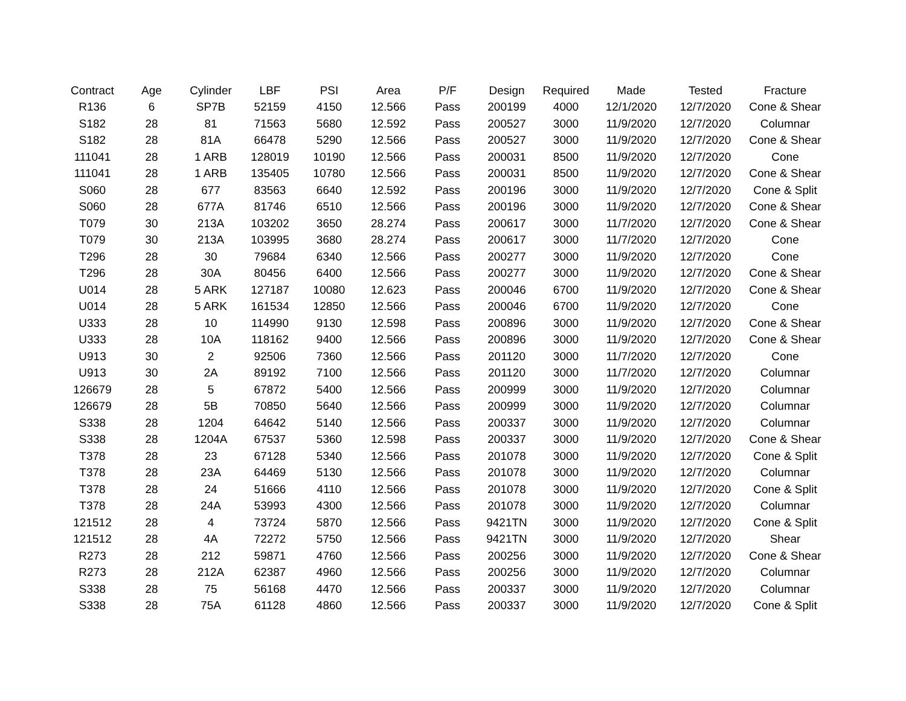| Contract | Age | Cylinder | LBF | PSI | Area | P/F | Design | Required | Made | Tested | Fracture |
| --- | --- | --- | --- | --- | --- | --- | --- | --- | --- | --- | --- |
| R136 | 6 | SP7B | 52159 | 4150 | 12.566 | Pass | 200199 | 4000 | 12/1/2020 | 12/7/2020 | Cone & Shear |
| S182 | 28 | 81 | 71563 | 5680 | 12.592 | Pass | 200527 | 3000 | 11/9/2020 | 12/7/2020 | Columnar |
| S182 | 28 | 81A | 66478 | 5290 | 12.566 | Pass | 200527 | 3000 | 11/9/2020 | 12/7/2020 | Cone & Shear |
| 111041 | 28 | 1 ARB | 128019 | 10190 | 12.566 | Pass | 200031 | 8500 | 11/9/2020 | 12/7/2020 | Cone |
| 111041 | 28 | 1 ARB | 135405 | 10780 | 12.566 | Pass | 200031 | 8500 | 11/9/2020 | 12/7/2020 | Cone & Shear |
| S060 | 28 | 677 | 83563 | 6640 | 12.592 | Pass | 200196 | 3000 | 11/9/2020 | 12/7/2020 | Cone & Split |
| S060 | 28 | 677A | 81746 | 6510 | 12.566 | Pass | 200196 | 3000 | 11/9/2020 | 12/7/2020 | Cone & Shear |
| T079 | 30 | 213A | 103202 | 3650 | 28.274 | Pass | 200617 | 3000 | 11/7/2020 | 12/7/2020 | Cone & Shear |
| T079 | 30 | 213A | 103995 | 3680 | 28.274 | Pass | 200617 | 3000 | 11/7/2020 | 12/7/2020 | Cone |
| T296 | 28 | 30 | 79684 | 6340 | 12.566 | Pass | 200277 | 3000 | 11/9/2020 | 12/7/2020 | Cone |
| T296 | 28 | 30A | 80456 | 6400 | 12.566 | Pass | 200277 | 3000 | 11/9/2020 | 12/7/2020 | Cone & Shear |
| U014 | 28 | 5 ARK | 127187 | 10080 | 12.623 | Pass | 200046 | 6700 | 11/9/2020 | 12/7/2020 | Cone & Shear |
| U014 | 28 | 5 ARK | 161534 | 12850 | 12.566 | Pass | 200046 | 6700 | 11/9/2020 | 12/7/2020 | Cone |
| U333 | 28 | 10 | 114990 | 9130 | 12.598 | Pass | 200896 | 3000 | 11/9/2020 | 12/7/2020 | Cone & Shear |
| U333 | 28 | 10A | 118162 | 9400 | 12.566 | Pass | 200896 | 3000 | 11/9/2020 | 12/7/2020 | Cone & Shear |
| U913 | 30 | 2 | 92506 | 7360 | 12.566 | Pass | 201120 | 3000 | 11/7/2020 | 12/7/2020 | Cone |
| U913 | 30 | 2A | 89192 | 7100 | 12.566 | Pass | 201120 | 3000 | 11/7/2020 | 12/7/2020 | Columnar |
| 126679 | 28 | 5 | 67872 | 5400 | 12.566 | Pass | 200999 | 3000 | 11/9/2020 | 12/7/2020 | Columnar |
| 126679 | 28 | 5B | 70850 | 5640 | 12.566 | Pass | 200999 | 3000 | 11/9/2020 | 12/7/2020 | Columnar |
| S338 | 28 | 1204 | 64642 | 5140 | 12.566 | Pass | 200337 | 3000 | 11/9/2020 | 12/7/2020 | Columnar |
| S338 | 28 | 1204A | 67537 | 5360 | 12.598 | Pass | 200337 | 3000 | 11/9/2020 | 12/7/2020 | Cone & Shear |
| T378 | 28 | 23 | 67128 | 5340 | 12.566 | Pass | 201078 | 3000 | 11/9/2020 | 12/7/2020 | Cone & Split |
| T378 | 28 | 23A | 64469 | 5130 | 12.566 | Pass | 201078 | 3000 | 11/9/2020 | 12/7/2020 | Columnar |
| T378 | 28 | 24 | 51666 | 4110 | 12.566 | Pass | 201078 | 3000 | 11/9/2020 | 12/7/2020 | Cone & Split |
| T378 | 28 | 24A | 53993 | 4300 | 12.566 | Pass | 201078 | 3000 | 11/9/2020 | 12/7/2020 | Columnar |
| 121512 | 28 | 4 | 73724 | 5870 | 12.566 | Pass | 9421TN | 3000 | 11/9/2020 | 12/7/2020 | Cone & Split |
| 121512 | 28 | 4A | 72272 | 5750 | 12.566 | Pass | 9421TN | 3000 | 11/9/2020 | 12/7/2020 | Shear |
| R273 | 28 | 212 | 59871 | 4760 | 12.566 | Pass | 200256 | 3000 | 11/9/2020 | 12/7/2020 | Cone & Shear |
| R273 | 28 | 212A | 62387 | 4960 | 12.566 | Pass | 200256 | 3000 | 11/9/2020 | 12/7/2020 | Columnar |
| S338 | 28 | 75 | 56168 | 4470 | 12.566 | Pass | 200337 | 3000 | 11/9/2020 | 12/7/2020 | Columnar |
| S338 | 28 | 75A | 61128 | 4860 | 12.566 | Pass | 200337 | 3000 | 11/9/2020 | 12/7/2020 | Cone & Split |